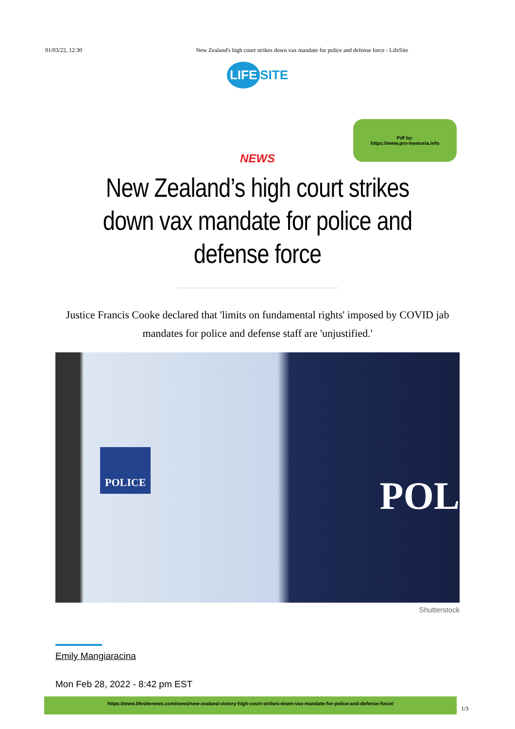01/03/22, 12:30 New Zealand's high court strikes down vax mandate for police and defense force - LifeSite
LIFE SITE
Pdf by:
https://www.pro-memoria.info
NEWS
New Zealand’s high court strikes down vax mandate for police and defense force
Justice Francis Cooke declared that 'limits on fundamental rights' imposed by COVID jab mandates for police and defense staff are 'unjustified.'
POLICE
POL
Shutterstock
Emily Mangiaracina
Mon Feb 28, 2022 - 8:42 pm EST
https://www.lifesitenews.com/news/new-zealand-victory-high-court-strikes-down-vax-mandate-for-police-and-defense-force/
1/3